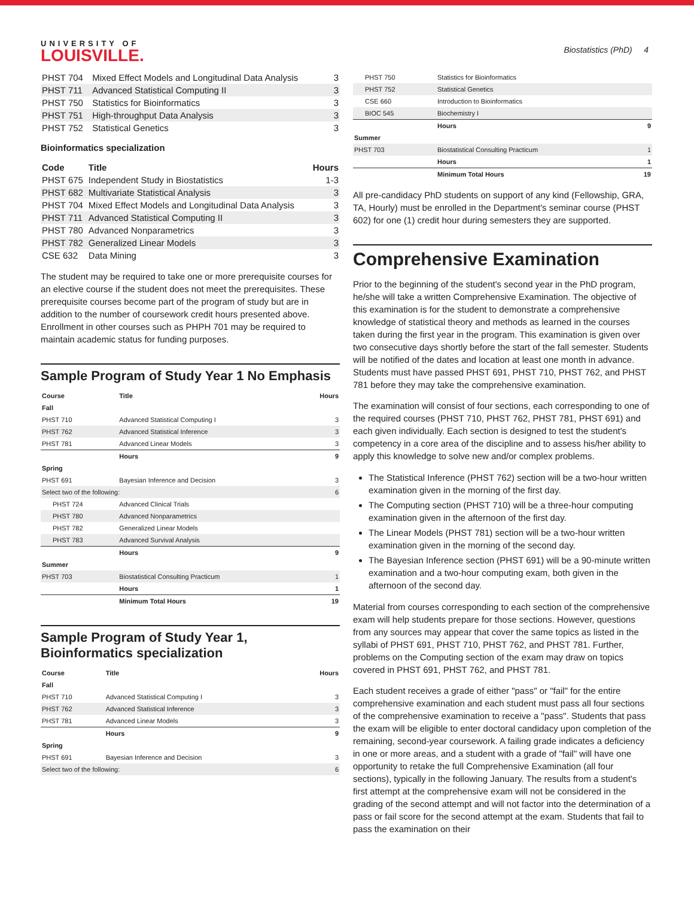UNIVERSITY OF
LOUISVILLE.
Biostatistics (PhD) 4
| PHST 704 | Mixed Effect Models and Longitudinal Data Analysis | 3 |
| PHST 711 | Advanced Statistical Computing II | 3 |
| PHST 750 | Statistics for Bioinformatics | 3 |
| PHST 751 | High-throughput Data Analysis | 3 |
| PHST 752 | Statistical Genetics | 3 |
Bioinformatics specialization
| Code | Title | Hours |
| --- | --- | --- |
| PHST 675 | Independent Study in Biostatistics | 1-3 |
| PHST 682 | Multivariate Statistical Analysis | 3 |
| PHST 704 | Mixed Effect Models and Longitudinal Data Analysis | 3 |
| PHST 711 | Advanced Statistical Computing II | 3 |
| PHST 780 | Advanced Nonparametrics | 3 |
| PHST 782 | Generalized Linear Models | 3 |
| CSE 632 | Data Mining | 3 |
The student may be required to take one or more prerequisite courses for an elective course if the student does not meet the prerequisites. These prerequisite courses become part of the program of study but are in addition to the number of coursework credit hours presented above. Enrollment in other courses such as PHPH 701 may be required to maintain academic status for funding purposes.
Sample Program of Study Year 1 No Emphasis
| Course | Title | Hours |
| --- | --- | --- |
| Fall | | |
| PHST 710 | Advanced Statistical Computing I | 3 |
| PHST 762 | Advanced Statistical Inference | 3 |
| PHST 781 | Advanced Linear Models | 3 |
| | Hours | 9 |
| Spring | | |
| PHST 691 | Bayesian Inference and Decision | 3 |
| Select two of the following: | | 6 |
| PHST 724 | Advanced Clinical Trials | |
| PHST 780 | Advanced Nonparametrics | |
| PHST 782 | Generalized Linear Models | |
| PHST 783 | Advanced Survival Analysis | |
| | Hours | 9 |
| Summer | | |
| PHST 703 | Biostatistical Consulting Practicum | 1 |
| | Hours | 1 |
| | Minimum Total Hours | 19 |
Sample Program of Study Year 1, Bioinformatics specialization
| Course | Title | Hours |
| --- | --- | --- |
| Fall | | |
| PHST 710 | Advanced Statistical Computing I | 3 |
| PHST 762 | Advanced Statistical Inference | 3 |
| PHST 781 | Advanced Linear Models | 3 |
| | Hours | 9 |
| Spring | | |
| PHST 691 | Bayesian Inference and Decision | 3 |
| Select two of the following: | | 6 |
| PHST 750 | Statistics for Bioinformatics | |
| PHST 752 | Statistical Genetics | |
| CSE 660 | Introduction to Bioinformatics | |
| BIOC 545 | Biochemistry I | |
| | Hours | 9 |
| Summer | | |
| PHST 703 | Biostatistical Consulting Practicum | 1 |
| | Hours | 1 |
| | Minimum Total Hours | 19 |
All pre-candidacy PhD students on support of any kind (Fellowship, GRA, TA, Hourly) must be enrolled in the Department's seminar course (PHST 602) for one (1) credit hour during semesters they are supported.
Comprehensive Examination
Prior to the beginning of the student's second year in the PhD program, he/she will take a written Comprehensive Examination. The objective of this examination is for the student to demonstrate a comprehensive knowledge of statistical theory and methods as learned in the courses taken during the first year in the program. This examination is given over two consecutive days shortly before the start of the fall semester. Students will be notified of the dates and location at least one month in advance. Students must have passed PHST 691, PHST 710, PHST 762, and PHST 781 before they may take the comprehensive examination.
The examination will consist of four sections, each corresponding to one of the required courses (PHST 710, PHST 762, PHST 781, PHST 691) and each given individually. Each section is designed to test the student's competency in a core area of the discipline and to assess his/her ability to apply this knowledge to solve new and/or complex problems.
The Statistical Inference (PHST 762) section will be a two-hour written examination given in the morning of the first day.
The Computing section (PHST 710) will be a three-hour computing examination given in the afternoon of the first day.
The Linear Models (PHST 781) section will be a two-hour written examination given in the morning of the second day.
The Bayesian Inference section (PHST 691) will be a 90-minute written examination and a two-hour computing exam, both given in the afternoon of the second day.
Material from courses corresponding to each section of the comprehensive exam will help students prepare for those sections. However, questions from any sources may appear that cover the same topics as listed in the syllabi of PHST 691, PHST 710, PHST 762, and PHST 781. Further, problems on the Computing section of the exam may draw on topics covered in PHST 691, PHST 762, and PHST 781.
Each student receives a grade of either "pass" or "fail" for the entire comprehensive examination and each student must pass all four sections of the comprehensive examination to receive a "pass". Students that pass the exam will be eligible to enter doctoral candidacy upon completion of the remaining, second-year coursework. A failing grade indicates a deficiency in one or more areas, and a student with a grade of "fail" will have one opportunity to retake the full Comprehensive Examination (all four sections), typically in the following January. The results from a student's first attempt at the comprehensive exam will not be considered in the grading of the second attempt and will not factor into the determination of a pass or fail score for the second attempt at the exam. Students that fail to pass the examination on their